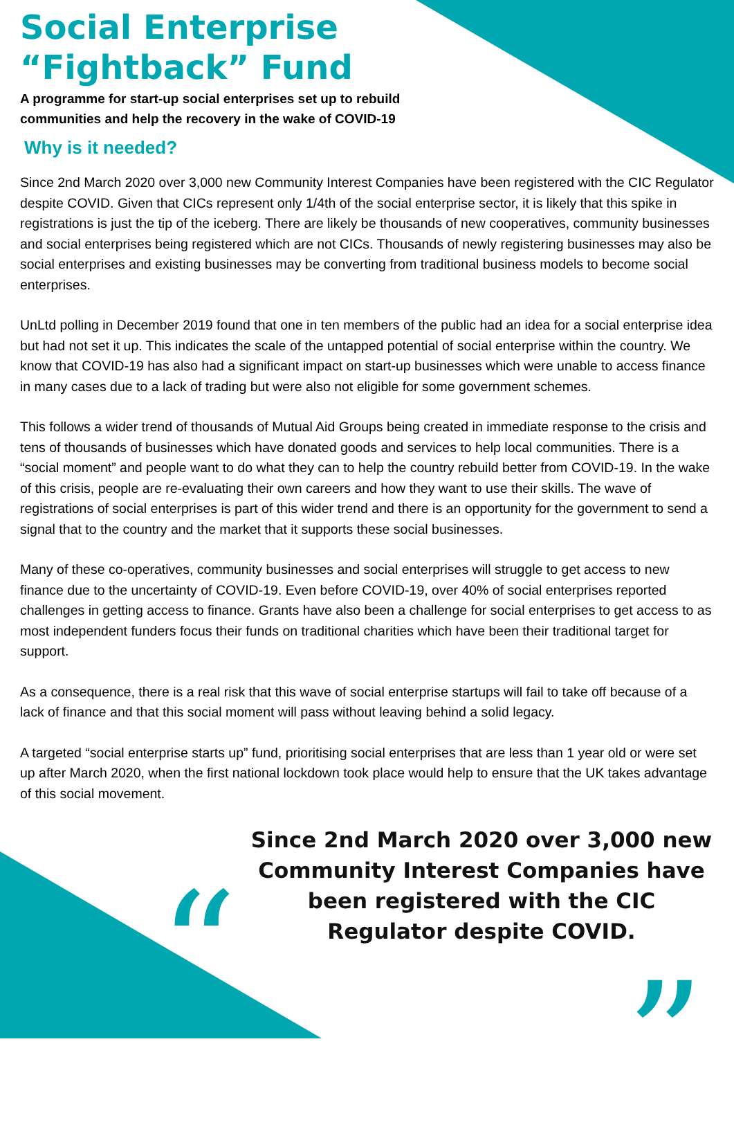“ ”
Social Enterprise
“Fightback” Fund
A programme for start-up social enterprises set up to rebuild
communities and help the recovery in the wake of COVID-19
Why is it needed?
Since 2nd March 2020 over 3,000 new Community Interest Companies have been registered with the CIC Regulator despite COVID. Given that CICs represent only 1/4th of the social enterprise sector, it is likely that this spike in registrations is just the tip of the iceberg. There are likely be thousands of new cooperatives, community businesses and social enterprises being registered which are not CICs. Thousands of newly registering businesses may also be social enterprises and existing businesses may be converting from traditional business models to become social enterprises.
UnLtd polling in December 2019 found that one in ten members of the public had an idea for a social enterprise idea but had not set it up. This indicates the scale of the untapped potential of social enterprise within the country. We know that COVID-19 has also had a significant impact on start-up businesses which were unable to access finance in many cases due to a lack of trading but were also not eligible for some government schemes.
This follows a wider trend of thousands of Mutual Aid Groups being created in immediate response to the crisis and tens of thousands of businesses which have donated goods and services to help local communities. There is a “social moment” and people want to do what they can to help the country rebuild better from COVID-19. In the wake of this crisis, people are re-evaluating their own careers and how they want to use their skills. The wave of registrations of social enterprises is part of this wider trend and there is an opportunity for the government to send a signal that to the country and the market that it supports these social businesses.
Many of these co-operatives, community businesses and social enterprises will struggle to get access to new finance due to the uncertainty of COVID-19. Even before COVID-19, over 40% of social enterprises reported challenges in getting access to finance. Grants have also been a challenge for social enterprises to get access to as most independent funders focus their funds on traditional charities which have been their traditional target for support.
As a consequence, there is a real risk that this wave of social enterprise startups will fail to take off because of a lack of finance and that this social moment will pass without leaving behind a solid legacy.
A targeted “social enterprise starts up” fund, prioritising social enterprises that are less than 1 year old or were set up after March 2020, when the first national lockdown took place would help to ensure that the UK takes advantage of this social movement.
Since 2nd March 2020 over 3,000 new Community Interest Companies have been registered with the CIC Regulator despite COVID.